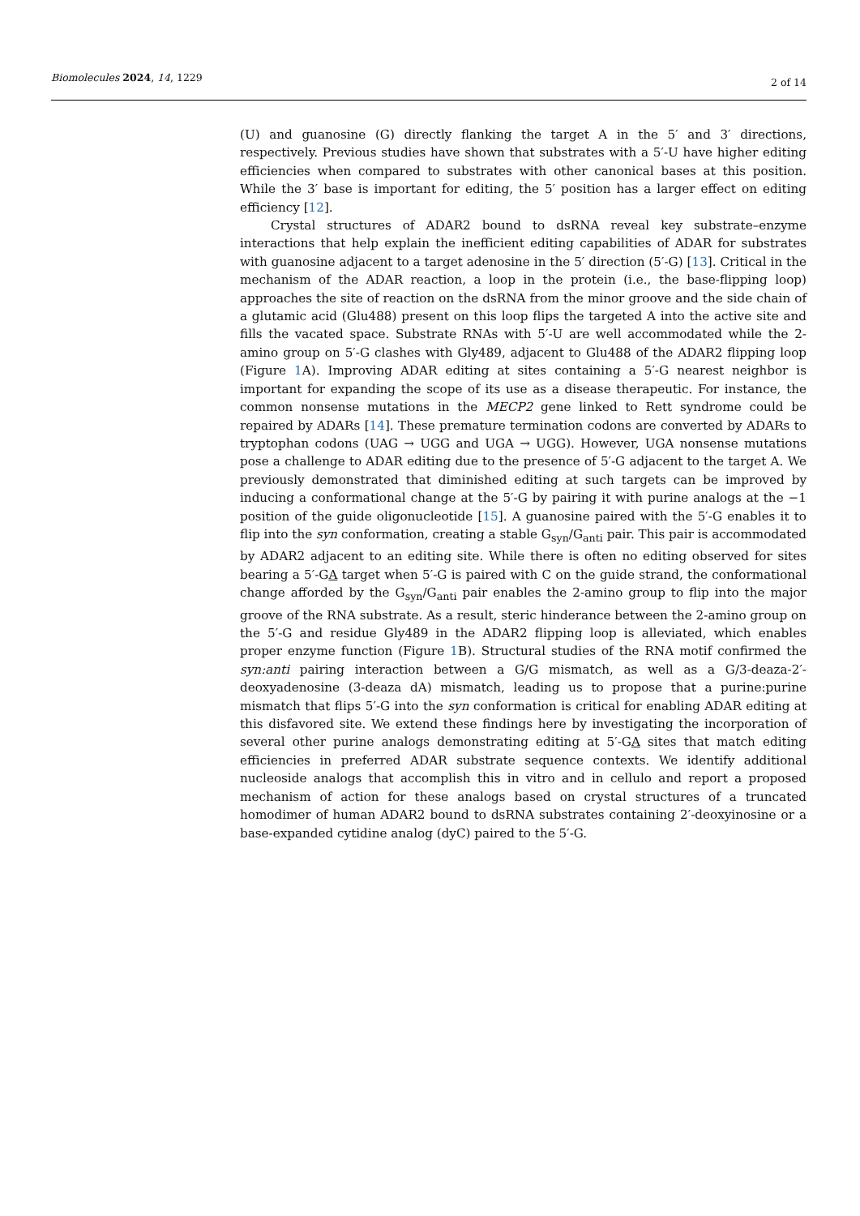Biomolecules 2024, 14, 1229 2 of 14
(U) and guanosine (G) directly flanking the target A in the 5′ and 3′ directions, respectively. Previous studies have shown that substrates with a 5′-U have higher editing efficiencies when compared to substrates with other canonical bases at this position. While the 3′ base is important for editing, the 5′ position has a larger effect on editing efficiency [12].
Crystal structures of ADAR2 bound to dsRNA reveal key substrate–enzyme interactions that help explain the inefficient editing capabilities of ADAR for substrates with guanosine adjacent to a target adenosine in the 5′ direction (5′-G) [13]. Critical in the mechanism of the ADAR reaction, a loop in the protein (i.e., the base-flipping loop) approaches the site of reaction on the dsRNA from the minor groove and the side chain of a glutamic acid (Glu488) present on this loop flips the targeted A into the active site and fills the vacated space. Substrate RNAs with 5′-U are well accommodated while the 2-amino group on 5′-G clashes with Gly489, adjacent to Glu488 of the ADAR2 flipping loop (Figure 1 A). Improving ADAR editing at sites containing a 5′-G nearest neighbor is important for expanding the scope of its use as a disease therapeutic. For instance, the common nonsense mutations in the MECP2 gene linked to Rett syndrome could be repaired by ADARs [14]. These premature termination codons are converted by ADARs to tryptophan codons (UAG → UGG and UGA → UGG). However, UGA nonsense mutations pose a challenge to ADAR editing due to the presence of 5′-G adjacent to the target A. We previously demonstrated that diminished editing at such targets can be improved by inducing a conformational change at the 5′-G by pairing it with purine analogs at the −1 position of the guide oligonucleotide [15]. A guanosine paired with the 5′-G enables it to flip into the syn conformation, creating a stable G<sub>syn</sub>/G<sub>anti</sub> pair. This pair is accommodated by ADAR2 adjacent to an editing site. While there is often no editing observed for sites bearing a 5′-GA target when 5′-G is paired with C on the guide strand, the conformational change afforded by the G<sub>syn</sub>/G<sub>anti</sub> pair enables the 2-amino group to flip into the major groove of the RNA substrate. As a result, steric hinderance between the 2-amino group on the 5′-G and residue Gly489 in the ADAR2 flipping loop is alleviated, which enables proper enzyme function (Figure 1 B). Structural studies of the RNA motif confirmed the syn:anti pairing interaction between a G/G mismatch, as well as a G/3-deaza-2′-deoxyadenosine (3-deaza dA) mismatch, leading us to propose that a purine:purine mismatch that flips 5′-G into the syn conformation is critical for enabling ADAR editing at this disfavored site. We extend these findings here by investigating the incorporation of several other purine analogs demonstrating editing at 5′-GA sites that match editing efficiencies in preferred ADAR substrate sequence contexts. We identify additional nucleoside analogs that accomplish this in vitro and in cellulo and report a proposed mechanism of action for these analogs based on crystal structures of a truncated homodimer of human ADAR2 bound to dsRNA substrates containing 2′-deoxyinosine or a base-expanded cytidine analog (dyC) paired to the 5′-G.